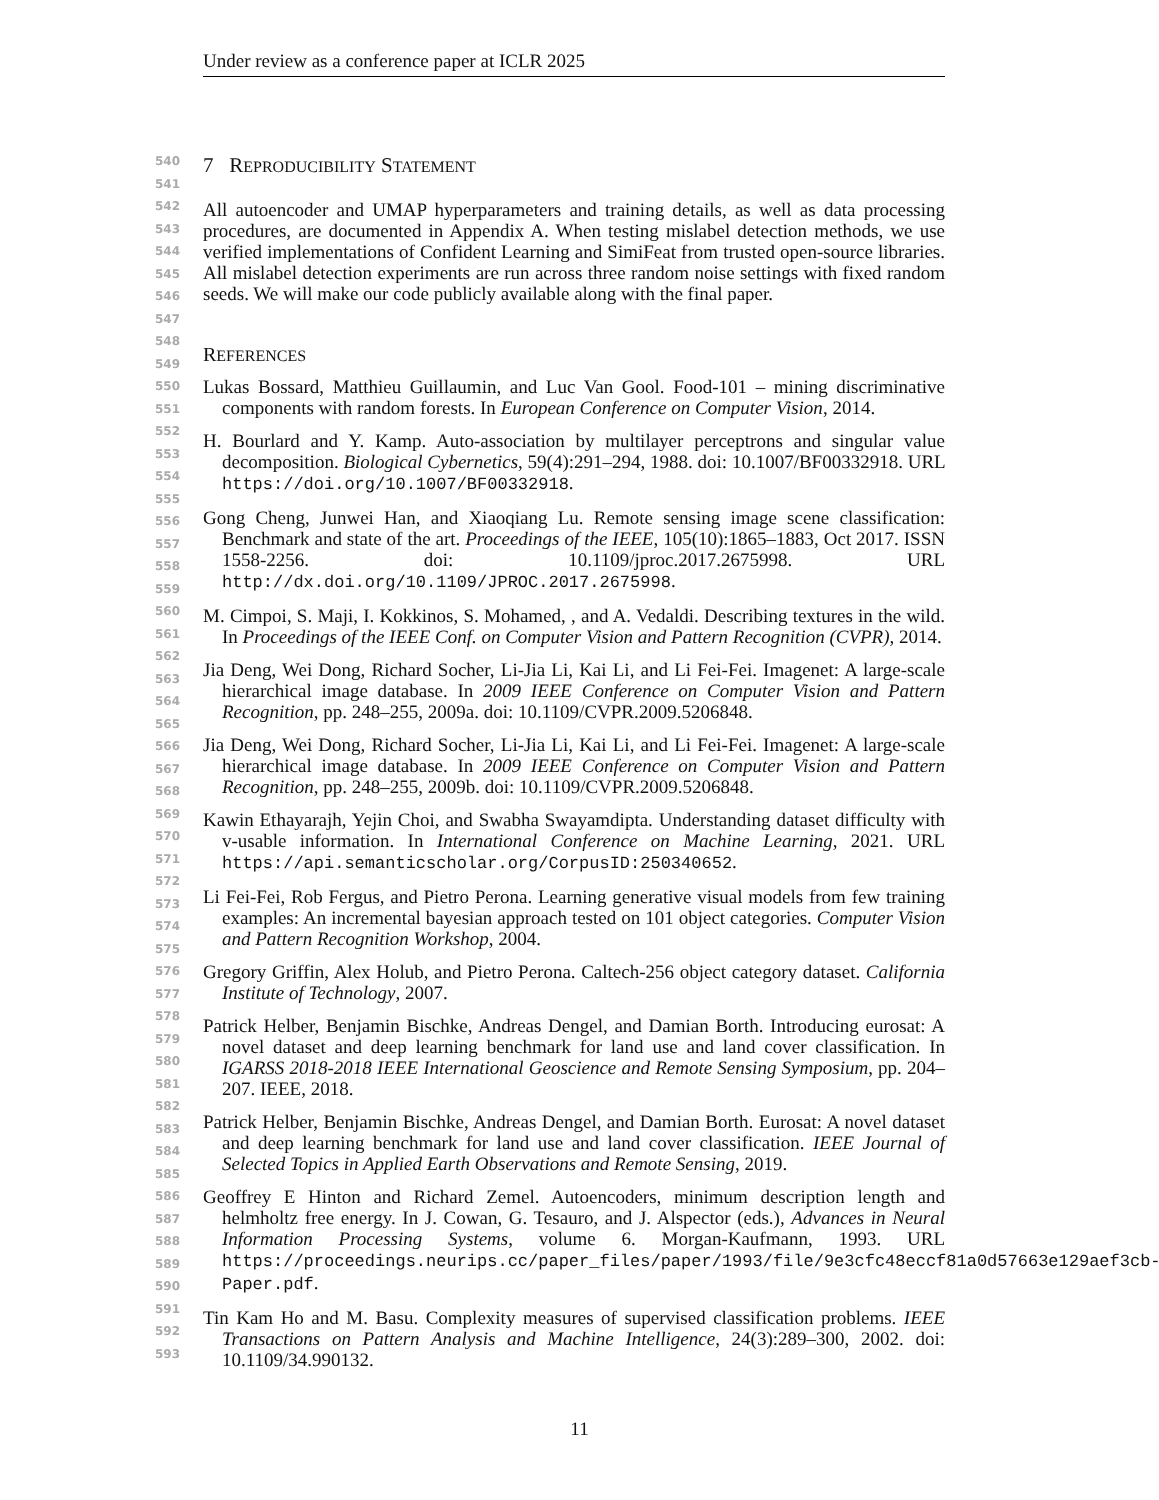Under review as a conference paper at ICLR 2025
540
541
542
543
544
545
546
547
548
549
550
551
552
553
554
555
556
557
558
559
560
561
562
563
564
565
566
567
568
569
570
571
572
573
574
575
576
577
578
579
580
581
582
583
584
585
586
587
588
589
590
591
592
593
7 REPRODUCIBILITY STATEMENT
All autoencoder and UMAP hyperparameters and training details, as well as data processing procedures, are documented in Appendix A. When testing mislabel detection methods, we use verified implementations of Confident Learning and SimiFeat from trusted open-source libraries. All mislabel detection experiments are run across three random noise settings with fixed random seeds. We will make our code publicly available along with the final paper.
REFERENCES
Lukas Bossard, Matthieu Guillaumin, and Luc Van Gool. Food-101 – mining discriminative components with random forests. In European Conference on Computer Vision, 2014.
H. Bourlard and Y. Kamp. Auto-association by multilayer perceptrons and singular value decomposition. Biological Cybernetics, 59(4):291–294, 1988. doi: 10.1007/BF00332918. URL https://doi.org/10.1007/BF00332918.
Gong Cheng, Junwei Han, and Xiaoqiang Lu. Remote sensing image scene classification: Benchmark and state of the art. Proceedings of the IEEE, 105(10):1865–1883, Oct 2017. ISSN 1558-2256. doi: 10.1109/jproc.2017.2675998. URL http://dx.doi.org/10.1109/JPROC.2017.2675998.
M. Cimpoi, S. Maji, I. Kokkinos, S. Mohamed, , and A. Vedaldi. Describing textures in the wild. In Proceedings of the IEEE Conf. on Computer Vision and Pattern Recognition (CVPR), 2014.
Jia Deng, Wei Dong, Richard Socher, Li-Jia Li, Kai Li, and Li Fei-Fei. Imagenet: A large-scale hierarchical image database. In 2009 IEEE Conference on Computer Vision and Pattern Recognition, pp. 248–255, 2009a. doi: 10.1109/CVPR.2009.5206848.
Jia Deng, Wei Dong, Richard Socher, Li-Jia Li, Kai Li, and Li Fei-Fei. Imagenet: A large-scale hierarchical image database. In 2009 IEEE Conference on Computer Vision and Pattern Recognition, pp. 248–255, 2009b. doi: 10.1109/CVPR.2009.5206848.
Kawin Ethayarajh, Yejin Choi, and Swabha Swayamdipta. Understanding dataset difficulty with v-usable information. In International Conference on Machine Learning, 2021. URL https://api.semanticscholar.org/CorpusID:250340652.
Li Fei-Fei, Rob Fergus, and Pietro Perona. Learning generative visual models from few training examples: An incremental bayesian approach tested on 101 object categories. Computer Vision and Pattern Recognition Workshop, 2004.
Gregory Griffin, Alex Holub, and Pietro Perona. Caltech-256 object category dataset. California Institute of Technology, 2007.
Patrick Helber, Benjamin Bischke, Andreas Dengel, and Damian Borth. Introducing eurosat: A novel dataset and deep learning benchmark for land use and land cover classification. In IGARSS 2018-2018 IEEE International Geoscience and Remote Sensing Symposium, pp. 204–207. IEEE, 2018.
Patrick Helber, Benjamin Bischke, Andreas Dengel, and Damian Borth. Eurosat: A novel dataset and deep learning benchmark for land use and land cover classification. IEEE Journal of Selected Topics in Applied Earth Observations and Remote Sensing, 2019.
Geoffrey E Hinton and Richard Zemel. Autoencoders, minimum description length and helmholtz free energy. In J. Cowan, G. Tesauro, and J. Alspector (eds.), Advances in Neural Information Processing Systems, volume 6. Morgan-Kaufmann, 1993. URL https://proceedings.neurips.cc/paper_files/paper/1993/file/9e3cfc48eccf81a0d57663e129aef3cb-Paper.pdf.
Tin Kam Ho and M. Basu. Complexity measures of supervised classification problems. IEEE Transactions on Pattern Analysis and Machine Intelligence, 24(3):289–300, 2002. doi: 10.1109/34.990132.
11